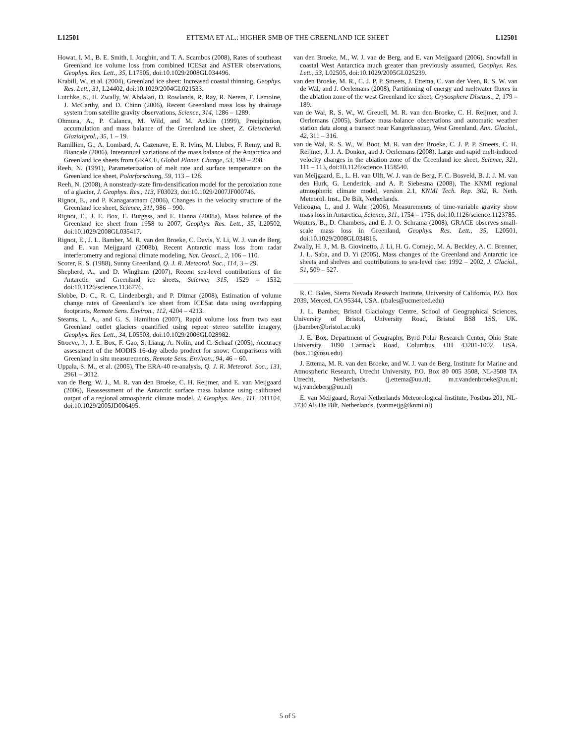L12501 ETTEMA ET AL.: HIGHER SMB OF THE GREENLAND ICE SHEET L12501
Howat, I. M., B. E. Smith, I. Joughin, and T. A. Scambos (2008), Rates of southeast Greenland ice volume loss from combined ICESat and ASTER observations, Geophys. Res. Lett., 35, L17505, doi:10.1029/2008GL034496.
Krabill, W., et al. (2004), Greenland ice sheet: Increased coastal thinning, Geophys. Res. Lett., 31, L24402, doi:10.1029/2004GL021533.
Lutchke, S., H. Zwally, W. Abdalati, D. Rowlands, R. Ray, R. Nerem, F. Lemoine, J. McCarthy, and D. Chinn (2006), Recent Greenland mass loss by drainage system from satellite gravity observations, Science, 314, 1286 – 1289.
Ohmura, A., P. Calanca, M. Wild, and M. Anklin (1999), Precipitation, accumulation and mass balance of the Greenland ice sheet, Z. Gletscherkd. Glazialgeol., 35, 1 – 19.
Ramillien, G., A. Lombard, A. Cazenave, E. R. Ivins, M. Llubes, F. Remy, and R. Biancale (2006), Interannual variations of the mass balance of the Antarctica and Greenland ice sheets from GRACE, Global Planet. Change, 53, 198 – 208.
Reeh, N. (1991), Parameterization of melt rate and surface temperature on the Greenland ice sheet, Polarforschung, 59, 113 – 128.
Reeh, N. (2008), A nonsteady-state firn-densification model for the percolation zone of a glacier, J. Geophys. Res., 113, F03023, doi:10.1029/2007JF000746.
Rignot, E., and P. Kanagaratnam (2006), Changes in the velocity structure of the Greenland ice sheet, Science, 311, 986 – 990.
Rignot, E., J. E. Box, E. Burgess, and E. Hanna (2008a), Mass balance of the Greenland ice sheet from 1958 to 2007, Geophys. Res. Lett., 35, L20502, doi:10.1029/2008GL035417.
Rignot, E., J. L. Bamber, M. R. van den Broeke, C. Davis, Y. Li, W. J. van de Berg, and E. van Meijgaard (2008b), Recent Antarctic mass loss from radar interferometry and regional climate modeling, Nat. Geosci., 2, 106 – 110.
Scorer, R. S. (1988), Sunny Greenland, Q. J. R. Meteorol. Soc., 114, 3 – 29.
Shepherd, A., and D. Wingham (2007), Recent sea-level contributions of the Antarctic and Greenland ice sheets, Science, 315, 1529 – 1532, doi:10.1126/science.1136776.
Slobbe, D. C., R. C. Lindenbergh, and P. Ditmar (2008), Estimation of volume change rates of Greenland’s ice sheet from ICESat data using overlapping footprints, Remote Sens. Environ., 112, 4204 – 4213.
Stearns, L. A., and G. S. Hamilton (2007), Rapid volume loss from two east Greenland outlet glaciers quantified using repeat stereo satellite imagery, Geophys. Res. Lett., 34, L05503, doi:10.1029/2006GL028982.
Stroeve, J., J. E. Box, F. Gao, S. Liang, A. Nolin, and C. Schaaf (2005), Accuracy assessment of the MODIS 16-day albedo product for snow: Comparisons with Greenland in situ measurements, Remote Sens. Environ., 94, 46 – 60.
Uppala, S. M., et al. (2005), The ERA-40 re-analysis, Q. J. R. Meteorol. Soc., 131, 2961 – 3012.
van de Berg, W. J., M. R. van den Broeke, C. H. Reijmer, and E. van Meijgaard (2006), Reassessment of the Antarctic surface mass balance using calibrated output of a regional atmospheric climate model, J. Geophys. Res., 111, D11104, doi:10.1029/2005JD006495.
van den Broeke, M., W. J. van de Berg, and E. van Meijgaard (2006), Snowfall in coastal West Antarctica much greater than previously assumed, Geophys. Res. Lett., 33, L02505, doi:10.1029/2005GL025239.
van den Broeke, M. R., C. J. P. P. Smeets, J. Ettema, C. van der Veen, R. S. W. van de Wal, and J. Oerlemans (2008), Partitioning of energy and meltwater fluxes in the ablation zone of the west Greenland ice sheet, Crysosphere Discuss., 2, 179 – 189.
van de Wal, R. S. W., W. Greuell, M. R. van den Broeke, C. H. Reijmer, and J. Oerlemans (2005), Surface mass-balance observations and automatic weather station data along a transect near Kangerlussuaq, West Greenland, Ann. Glaciol., 42, 311 – 316.
van de Wal, R. S. W., W. Boot, M. R. van den Broeke, C. J. P. P. Smeets, C. H. Reijmer, J. J. A. Donker, and J. Oerlemans (2008), Large and rapid melt-induced velocity changes in the ablation zone of the Greenland ice sheet, Science, 321, 111 – 113, doi:10.1126/science.1158540.
van Meijgaard, E., L. H. van Ulft, W. J. van de Berg, F. C. Bosveld, B. J. J. M. van den Hurk, G. Lenderink, and A. P. Siebesma (2008), The KNMI regional atmospheric climate model, version 2.1, KNMI Tech. Rep. 302, R. Neth. Meteorol. Inst., De Bilt, Netherlands.
Velicogna, I., and J. Wahr (2006), Measurements of time-variable gravity show mass loss in Antarctica, Science, 311, 1754 – 1756, doi:10.1126/science.1123785.
Wouters, B., D. Chambers, and E. J. O. Schrama (2008), GRACE observes small-scale mass loss in Greenland, Geophys. Res. Lett., 35, L20501, doi:10.1029/2008GL034816.
Zwally, H. J., M. B. Giovinetto, J. Li, H. G. Cornejo, M. A. Beckley, A. C. Brenner, J. L. Saba, and D. Yi (2005), Mass changes of the Greenland and Antarctic ice sheets and shelves and contributions to sea-level rise: 1992 – 2002, J. Glaciol., 51, 509 – 527.
R. C. Bales, Sierra Nevada Research Institute, University of California, P.O. Box 2039, Merced, CA 95344, USA. (rbales@ucmerced.edu)
J. L. Bamber, Bristol Glaciology Centre, School of Geographical Sciences, University of Bristol, University Road, Bristol BS8 1SS, UK. (j.bamber@bristol.ac.uk)
J. E. Box, Department of Geography, Byrd Polar Research Center, Ohio State University, 1090 Carmack Road, Columbus, OH 43201-1002, USA. (box.11@osu.edu)
J. Ettema, M. R. van den Broeke, and W. J. van de Berg, Institute for Marine and Atmospheric Research, Utrecht University, P.O. Box 80 005 3508, NL-3508 TA Utrecht, Netherlands. (j.ettema@uu.nl; m.r.vandenbroeke@uu.nl; w.j.vandeberg@uu.nl)
E. van Meijgaard, Royal Netherlands Meteorological Institute, Postbus 201, NL-3730 AE De Bilt, Netherlands. (vanmeijg@knmi.nl)
5 of 5